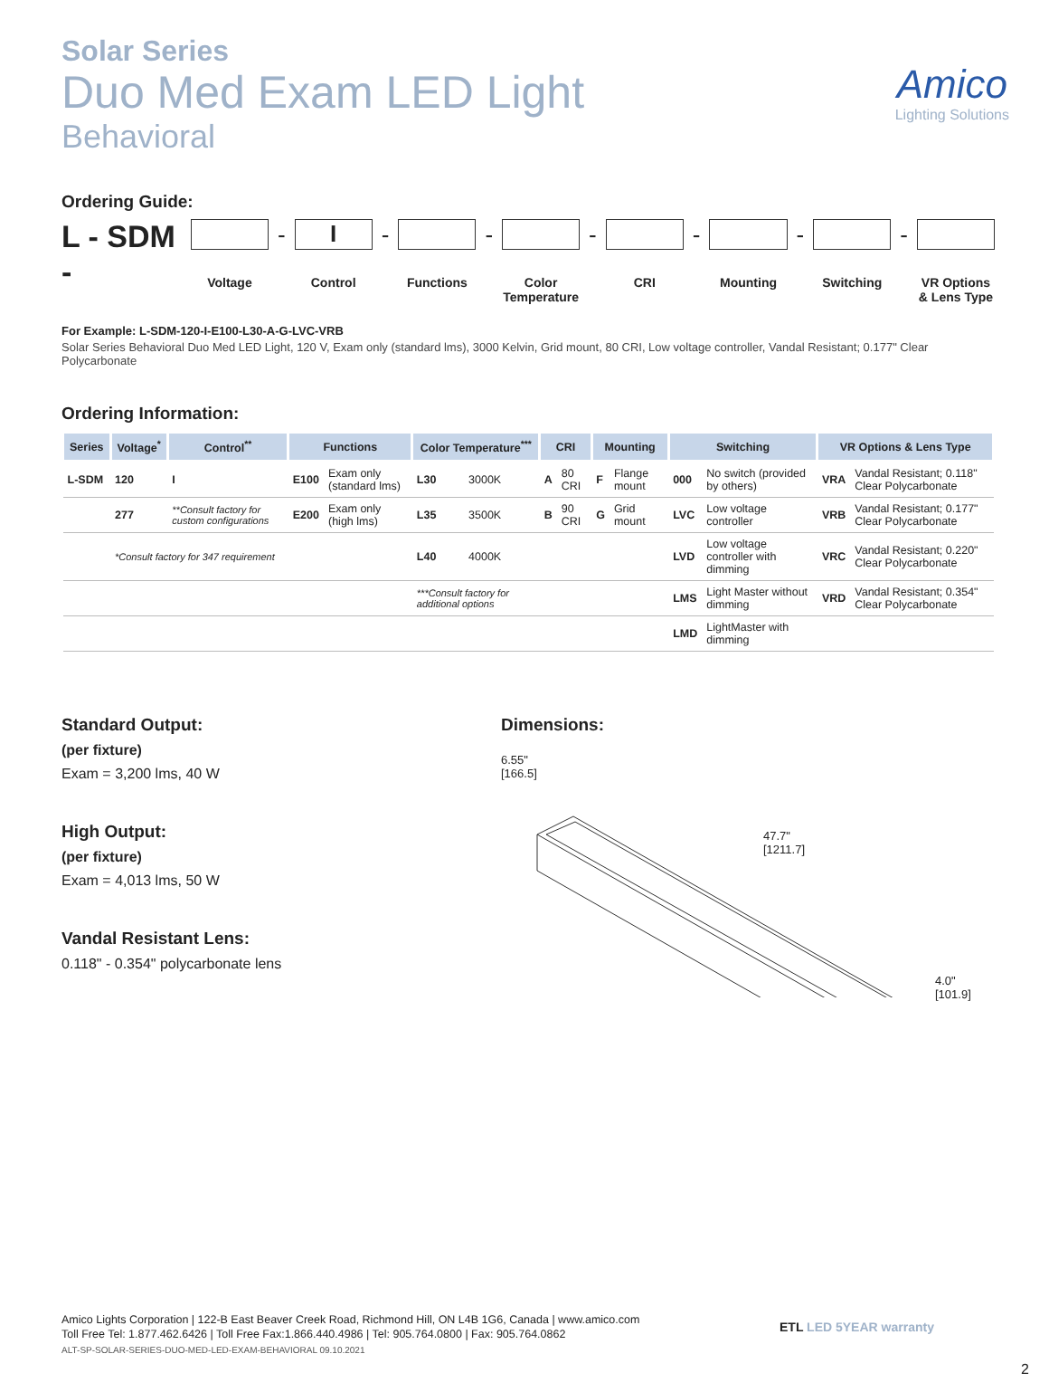Amico
Lighting Solutions
Solar Series
Duo Med Exam LED Light
Behavioral
Ordering Guide:
L - SDM -
Voltage
-
I
Control
-
Functions
-
Color Temperature
-
CRI
-
Mounting
-
Switching
-
VR Options & Lens Type
For Example: L-SDM-120-I-E100-L30-A-G-LVC-VRB
Solar Series Behavioral Duo Med LED Light, 120 V, Exam only (standard lms), 3000 Kelvin, Grid mount, 80 CRI, Low voltage controller, Vandal Resistant; 0.177" Clear Polycarbonate
Ordering Information:
| Series | Voltage<sup>*</sup> | Control<sup>**</sup> | Functions | | Color Temperature<sup>***</sup> | | CRI | | Mounting | | Switching | | VR Options & Lens Type | |
| --- | --- | --- | --- | --- | --- | --- | --- | --- | --- | --- | --- | --- | --- | --- |
| L-SDM | 120 | I | E100 | Exam only (standard lms) | L30 | 3000K | A | 80 CRI | F | Flange mount | 000 | No switch (provided by others) | VRA | Vandal Resistant; 0.118" Clear Polycarbonate |
| | 277 | **Consult factory for custom configurations | E200 | Exam only (high lms) | L35 | 3500K | B | 90 CRI | G | Grid mount | LVC | Low voltage controller | VRB | Vandal Resistant; 0.177" Clear Polycarbonate |
| | *Consult factory for 347 requirement | | | | L40 | 4000K | | | | | LVD | Low voltage controller with dimming | VRC | Vandal Resistant; 0.220" Clear Polycarbonate |
| | | | | | ***Consult factory for additional options | | | | | | LMS | Light Master without dimming | VRD | Vandal Resistant; 0.354" Clear Polycarbonate |
| | | | | | | | | | | | LMD | LightMaster with dimming | | |
Standard Output:
(per fixture)
Exam = 3,200 lms, 40 W
High Output:
(per fixture)
Exam = 4,013 lms, 50 W
Vandal Resistant Lens:
0.118" - 0.354" polycarbonate lens
Dimensions:
6.55"
[166.5]
47.7"
[1211.7]
4.0"
[101.9]
Amico Lights Corporation | 122-B East Beaver Creek Road, Richmond Hill, ON L4B 1G6, Canada | www.amico.com
Toll Free Tel: 1.877.462.6426 | Toll Free Fax:1.866.440.4986 | Tel: 905.764.0800 | Fax: 905.764.0862
ALT-SP-SOLAR-SERIES-DUO-MED-LED-EXAM-BEHAVIORAL 09.10.2021
ETL LED 5YEAR warranty
2